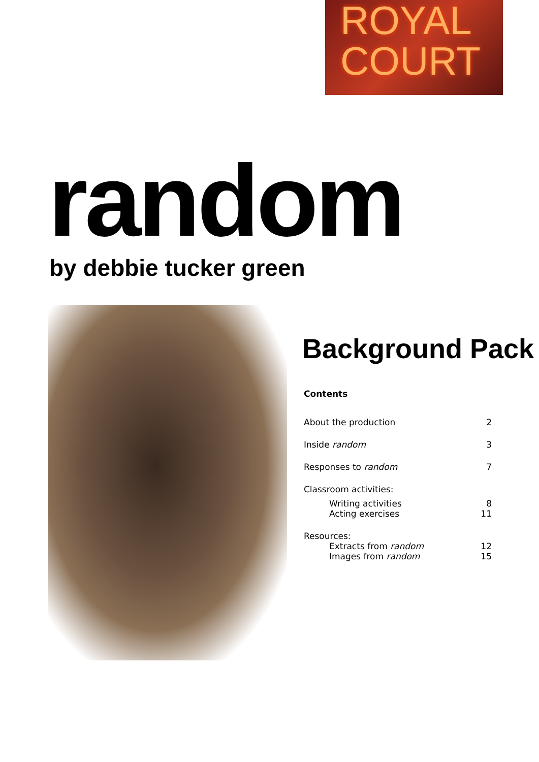ROYAL
COURT
random by debbie tucker green
Background Pack
Contents
About the production 2
Inside random 3
Responses to random 7
Classroom activities:
Writing activities 8
Acting exercises 11
Resources:
Extracts from random 12
Images from random 15